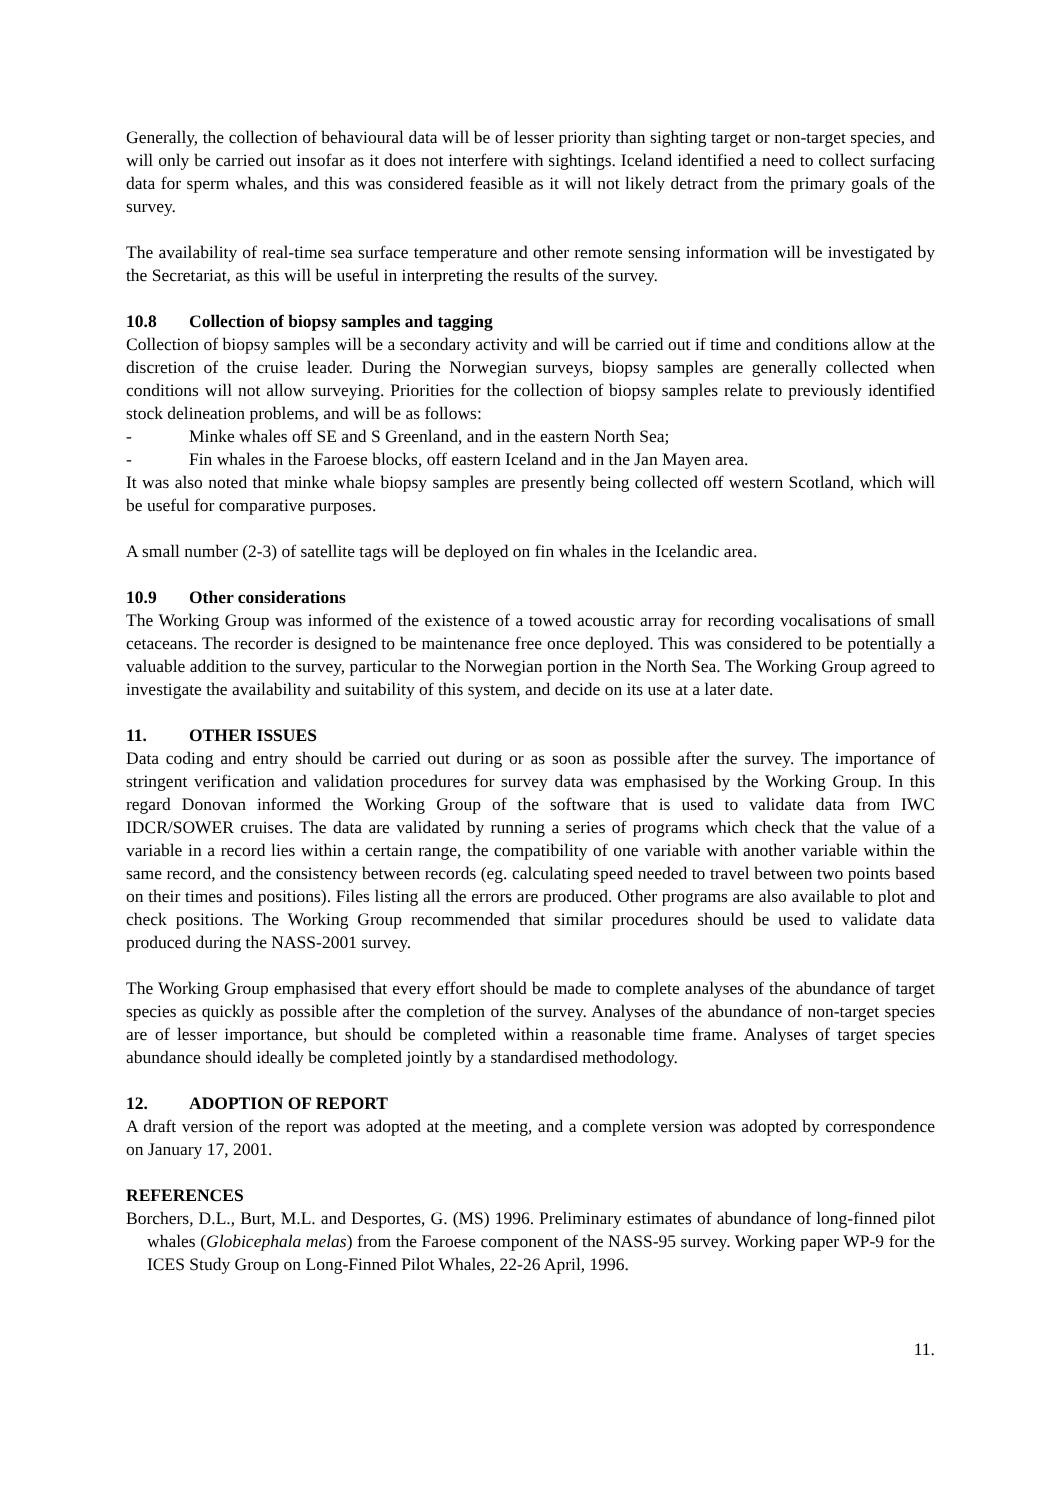Generally, the collection of behavioural data will be of lesser priority than sighting target or non-target species, and will only be carried out insofar as it does not interfere with sightings. Iceland identified a need to collect surfacing data for sperm whales, and this was considered feasible as it will not likely detract from the primary goals of the survey.
The availability of real-time sea surface temperature and other remote sensing information will be investigated by the Secretariat, as this will be useful in interpreting the results of the survey.
10.8 Collection of biopsy samples and tagging
Collection of biopsy samples will be a secondary activity and will be carried out if time and conditions allow at the discretion of the cruise leader. During the Norwegian surveys, biopsy samples are generally collected when conditions will not allow surveying. Priorities for the collection of biopsy samples relate to previously identified stock delineation problems, and will be as follows:
- Minke whales off SE and S Greenland, and in the eastern North Sea;
- Fin whales in the Faroese blocks, off eastern Iceland and in the Jan Mayen area.
It was also noted that minke whale biopsy samples are presently being collected off western Scotland, which will be useful for comparative purposes.
A small number (2-3) of satellite tags will be deployed on fin whales in the Icelandic area.
10.9 Other considerations
The Working Group was informed of the existence of a towed acoustic array for recording vocalisations of small cetaceans. The recorder is designed to be maintenance free once deployed. This was considered to be potentially a valuable addition to the survey, particular to the Norwegian portion in the North Sea. The Working Group agreed to investigate the availability and suitability of this system, and decide on its use at a later date.
11. OTHER ISSUES
Data coding and entry should be carried out during or as soon as possible after the survey. The importance of stringent verification and validation procedures for survey data was emphasised by the Working Group. In this regard Donovan informed the Working Group of the software that is used to validate data from IWC IDCR/SOWER cruises. The data are validated by running a series of programs which check that the value of a variable in a record lies within a certain range, the compatibility of one variable with another variable within the same record, and the consistency between records (eg. calculating speed needed to travel between two points based on their times and positions). Files listing all the errors are produced. Other programs are also available to plot and check positions. The Working Group recommended that similar procedures should be used to validate data produced during the NASS-2001 survey.
The Working Group emphasised that every effort should be made to complete analyses of the abundance of target species as quickly as possible after the completion of the survey. Analyses of the abundance of non-target species are of lesser importance, but should be completed within a reasonable time frame. Analyses of target species abundance should ideally be completed jointly by a standardised methodology.
12. ADOPTION OF REPORT
A draft version of the report was adopted at the meeting, and a complete version was adopted by correspondence on January 17, 2001.
REFERENCES
Borchers, D.L., Burt, M.L. and Desportes, G. (MS) 1996. Preliminary estimates of abundance of long-finned pilot whales (Globicephala melas) from the Faroese component of the NASS-95 survey. Working paper WP-9 for the ICES Study Group on Long-Finned Pilot Whales, 22-26 April, 1996.
11.